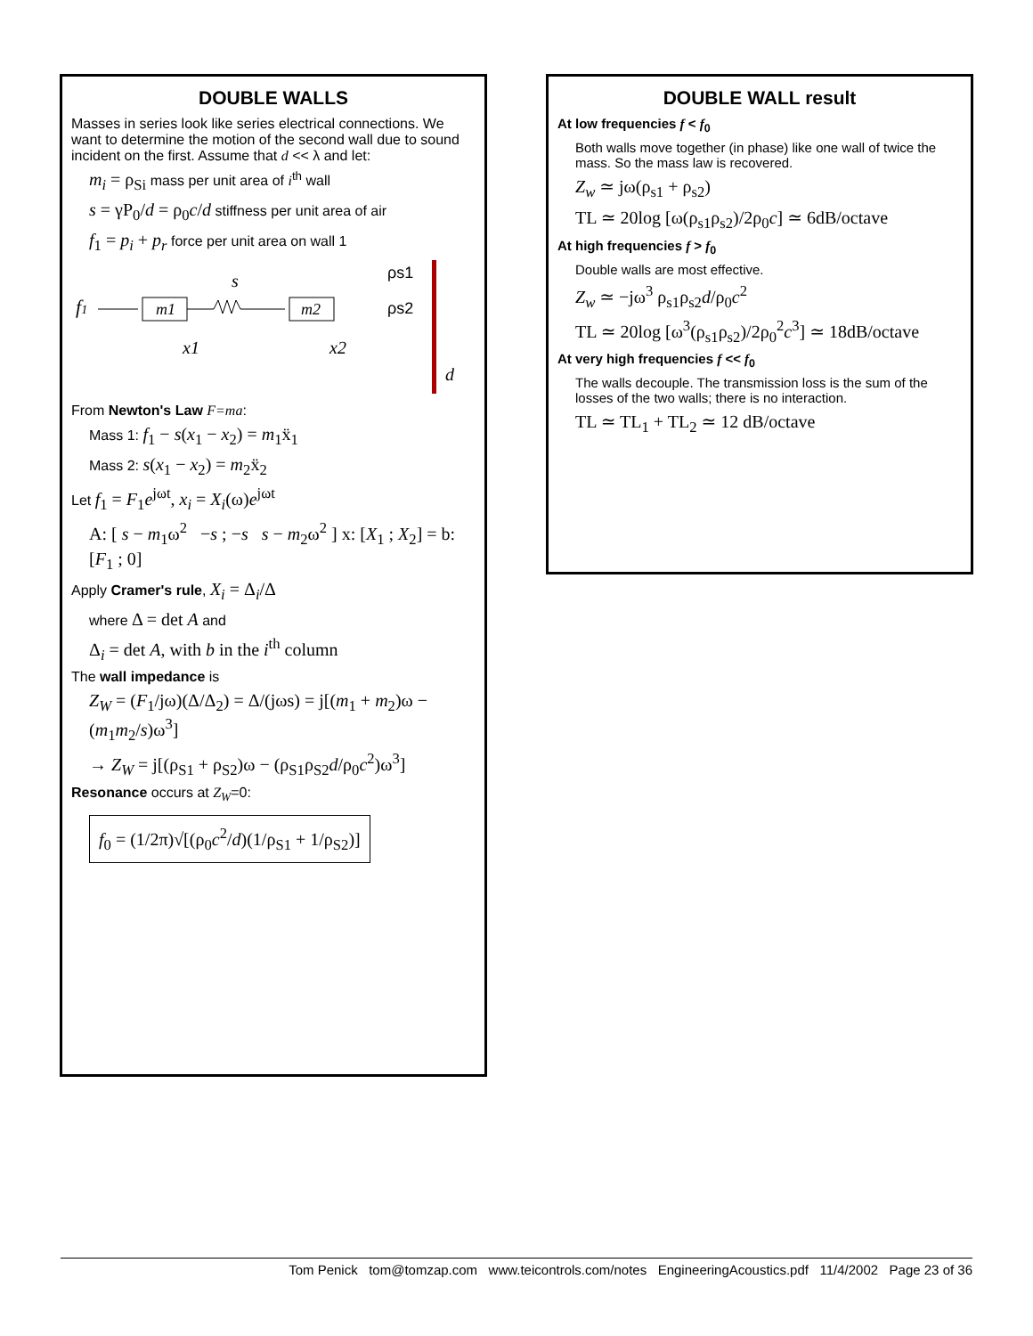DOUBLE WALLS
Masses in series look like series electrical connections. We want to determine the motion of the second wall due to sound incident on the first. Assume that d << λ and let:
m<sub>i</sub> = ρ<sub>Si</sub> mass per unit area of i<sup>th</sup> wall
s = γP<sub>0</sub>/d = ρ<sub>0</sub>c/d stiffness per unit area of air
f<sub>1</sub> = p<sub>i</sub> + p<sub>r</sub> force per unit area on wall 1
f1
m1
s
m2
x1
x2
ρs1
ρs2
d
From Newton's Law F=ma:
Mass 1: f<sub>1</sub> − s(x<sub>1</sub> − x<sub>2</sub>) = m<sub>1</sub>ẍ<sub>1</sub>
Mass 2: s(x<sub>1</sub> − x<sub>2</sub>) = m<sub>2</sub>ẍ<sub>2</sub>
Let f<sub>1</sub> = F<sub>1</sub>e<sup>jωt</sup>, x<sub>i</sub> = X<sub>i</sub>(ω)e<sup>jωt</sup>
A: [ s − m<sub>1</sub>ω<sup>2</sup> −s ; −s s − m<sub>2</sub>ω<sup>2</sup> ] x: [X<sub>1</sub> ; X<sub>2</sub>] = b: [F<sub>1</sub> ; 0]
Apply Cramer's rule, X<sub>i</sub> = Δ<sub>i</sub>/Δ
where Δ = det A and
Δ<sub>i</sub> = det A, with b in the i<sup>th</sup> column
The wall impedance is
Z<sub>W</sub> = (F<sub>1</sub>/jω)(Δ/Δ<sub>2</sub>) = Δ/(jωs) = j[(m<sub>1</sub> + m<sub>2</sub>)ω − (m<sub>1</sub>m<sub>2</sub>/s)ω<sup>3</sup>]
→ Z<sub>W</sub> = j[(ρ<sub>S1</sub> + ρ<sub>S2</sub>)ω − (ρ<sub>S1</sub>ρ<sub>S2</sub>d/ρ<sub>0</sub>c<sup>2</sup>)ω<sup>3</sup>]
Resonance occurs at Z<sub>W</sub>=0:
f<sub>0</sub> = (1/2π)√[(ρ<sub>0</sub>c<sup>2</sup>/d)(1/ρ<sub>S1</sub> + 1/ρ<sub>S2</sub>)]
DOUBLE WALL result
At low frequencies f < f<sub>0</sub>
Both walls move together (in phase) like one wall of twice the mass. So the mass law is recovered.
Z<sub>w</sub> ≃ jω(ρ<sub>s1</sub> + ρ<sub>s2</sub>)
TL ≃ 20log [ω(ρ<sub>s1</sub>ρ<sub>s2</sub>)/2ρ<sub>0</sub>c] ≃ 6dB/octave
At high frequencies f > f<sub>0</sub>
Double walls are most effective.
Z<sub>w</sub> ≃ −jω<sup>3</sup> ρ<sub>s1</sub>ρ<sub>s2</sub>d/ρ<sub>0</sub>c<sup>2</sup>
TL ≃ 20log [ω<sup>3</sup>(ρ<sub>s1</sub>ρ<sub>s2</sub>)/2ρ<sub>0</sub><sup>2</sup>c<sup>3</sup>] ≃ 18dB/octave
At very high frequencies f << f<sub>0</sub>
The walls decouple. The transmission loss is the sum of the losses of the two walls; there is no interaction.
TL ≃ TL<sub>1</sub> + TL<sub>2</sub> ≃ 12 dB/octave
Tom Penick tom@tomzap.com www.teicontrols.com/notes EngineeringAcoustics.pdf 11/4/2002 Page 23 of 36